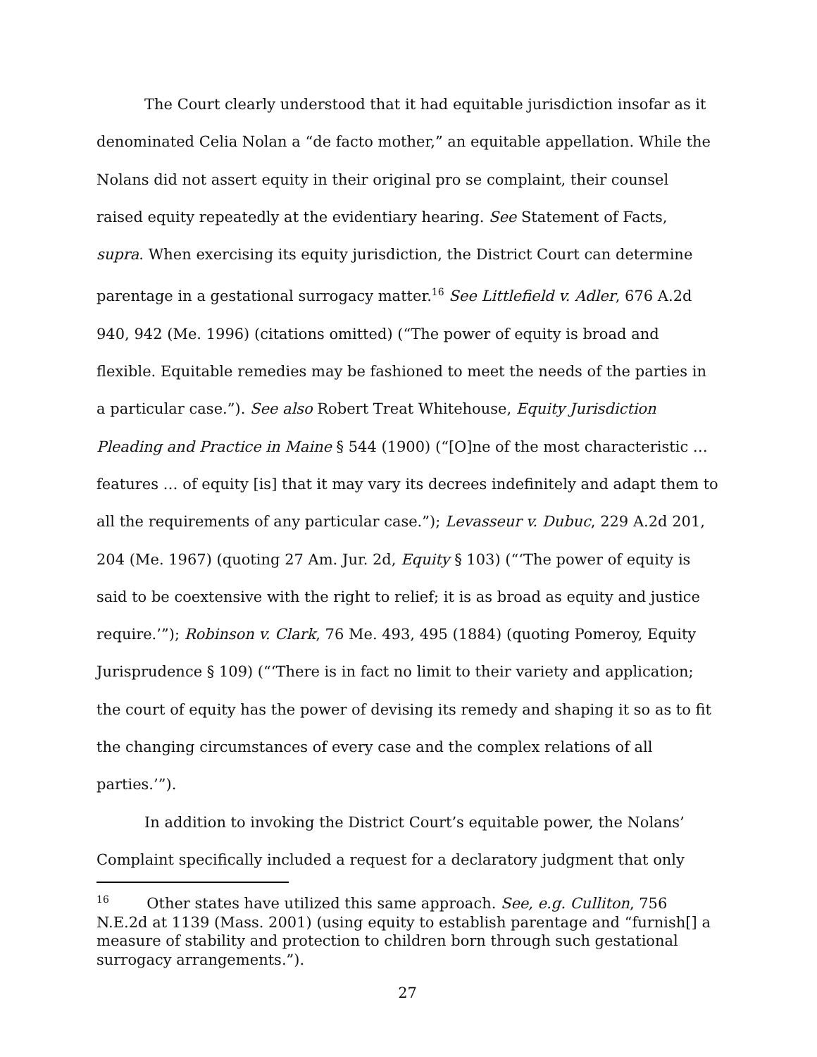The Court clearly understood that it had equitable jurisdiction insofar as it denominated Celia Nolan a “de facto mother,” an equitable appellation. While the Nolans did not assert equity in their original pro se complaint, their counsel raised equity repeatedly at the evidentiary hearing. See Statement of Facts, supra. When exercising its equity jurisdiction, the District Court can determine parentage in a gestational surrogacy matter.<sup>16</sup> See Littlefield v. Adler, 676 A.2d 940, 942 (Me. 1996) (citations omitted) (“The power of equity is broad and flexible. Equitable remedies may be fashioned to meet the needs of the parties in a particular case.”). See also Robert Treat Whitehouse, Equity Jurisdiction Pleading and Practice in Maine § 544 (1900) (“[O]ne of the most characteristic … features … of equity [is] that it may vary its decrees indefinitely and adapt them to all the requirements of any particular case.”); Levasseur v. Dubuc, 229 A.2d 201, 204 (Me. 1967) (quoting 27 Am. Jur. 2d, Equity § 103) (“‘The power of equity is said to be coextensive with the right to relief; it is as broad as equity and justice require.’”); Robinson v. Clark, 76 Me. 493, 495 (1884) (quoting Pomeroy, Equity Jurisprudence § 109) (“‘There is in fact no limit to their variety and application; the court of equity has the power of devising its remedy and shaping it so as to fit the changing circumstances of every case and the complex relations of all parties.’”).
In addition to invoking the District Court’s equitable power, the Nolans’ Complaint specifically included a request for a declaratory judgment that only
<sup>16</sup> Other states have utilized this same approach. See, e.g. Culliton, 756 N.E.2d at 1139 (Mass. 2001) (using equity to establish parentage and “furnish[] a measure of stability and protection to children born through such gestational surrogacy arrangements.”).
27